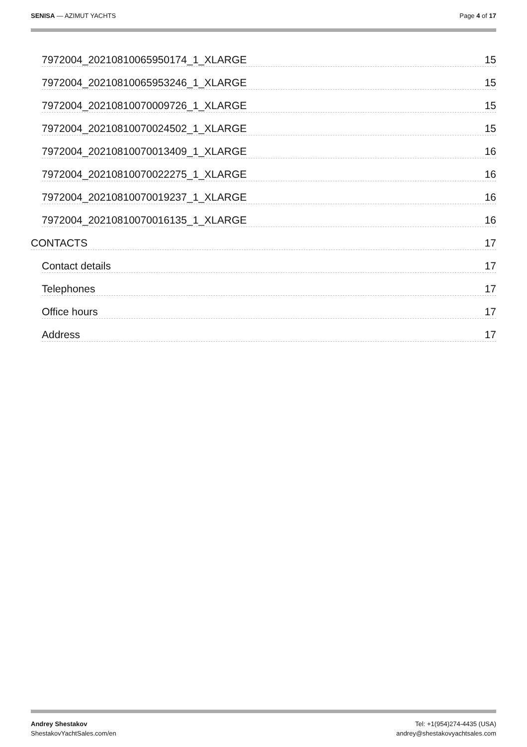SENISA — AZIMUT YACHTS Page 4 of 17
7972004_20210810065950174_1_XLARGE 15
7972004_20210810065953246_1_XLARGE 15
7972004_20210810070009726_1_XLARGE 15
7972004_20210810070024502_1_XLARGE 15
7972004_20210810070013409_1_XLARGE 16
7972004_20210810070022275_1_XLARGE 16
7972004_20210810070019237_1_XLARGE 16
7972004_20210810070016135_1_XLARGE 16
CONTACTS 17
Contact details 17
Telephones 17
Office hours 17
Address 17
Andrey Shestakov
ShestakovYachtSales.com/en
Tel: +1(954)274-4435 (USA)
andrey@shestakovyachtsales.com